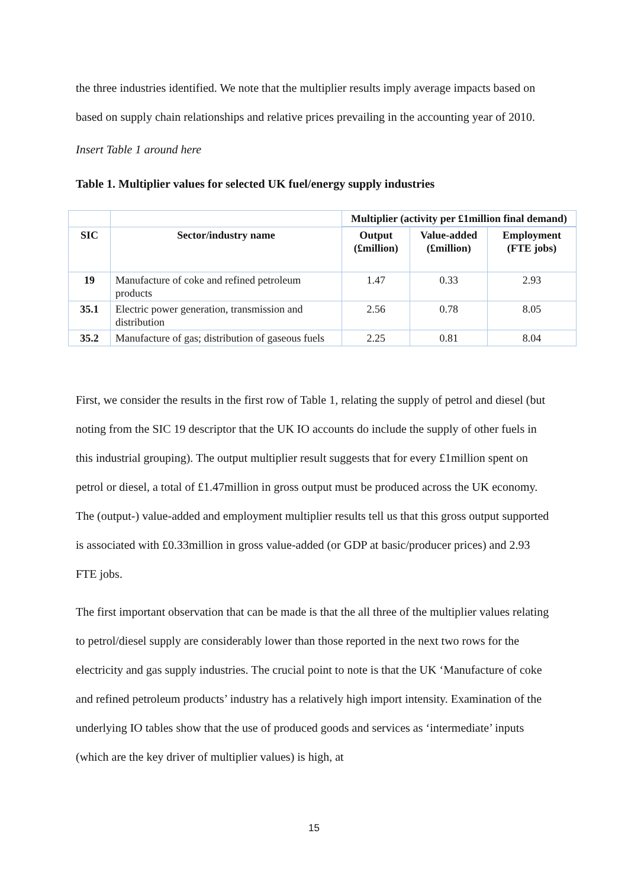the three industries identified. We note that the multiplier results imply average impacts based on based on supply chain relationships and relative prices prevailing in the accounting year of 2010.
Insert Table 1 around here
Table 1. Multiplier values for selected UK fuel/energy supply industries
| | | Multiplier (activity per £1million final demand) | | |
| --- | --- | --- | --- | --- |
| SIC | Sector/industry name | Output (£million) | Value-added (£million) | Employment (FTE jobs) |
| 19 | Manufacture of coke and refined petroleum products | 1.47 | 0.33 | 2.93 |
| 35.1 | Electric power generation, transmission and distribution | 2.56 | 0.78 | 8.05 |
| 35.2 | Manufacture of gas; distribution of gaseous fuels | 2.25 | 0.81 | 8.04 |
First, we consider the results in the first row of Table 1, relating the supply of petrol and diesel (but noting from the SIC 19 descriptor that the UK IO accounts do include the supply of other fuels in this industrial grouping). The output multiplier result suggests that for every £1million spent on petrol or diesel, a total of £1.47million in gross output must be produced across the UK economy. The (output-) value-added and employment multiplier results tell us that this gross output supported is associated with £0.33million in gross value-added (or GDP at basic/producer prices) and 2.93 FTE jobs.
The first important observation that can be made is that the all three of the multiplier values relating to petrol/diesel supply are considerably lower than those reported in the next two rows for the electricity and gas supply industries. The crucial point to note is that the UK ‘Manufacture of coke and refined petroleum products’ industry has a relatively high import intensity. Examination of the underlying IO tables show that the use of produced goods and services as ‘intermediate’ inputs (which are the key driver of multiplier values) is high, at
15